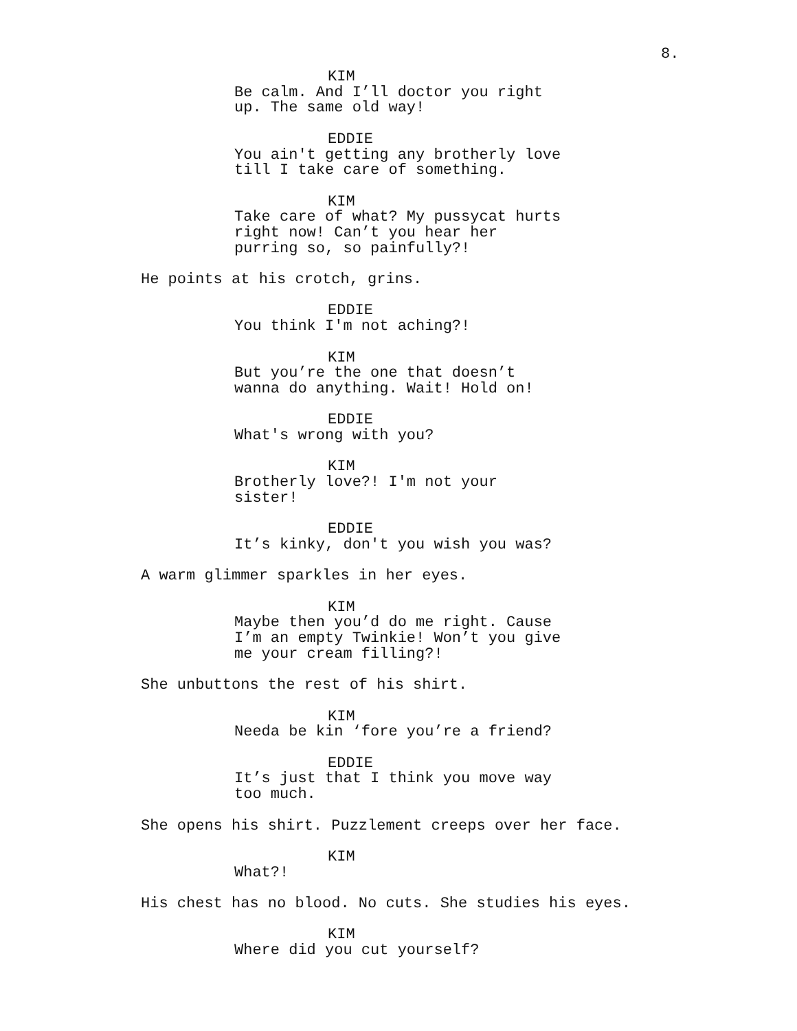8.
KIM
Be calm. And I’ll doctor you right up. The same old way!
EDDIE
You ain't getting any brotherly love till I take care of something.
KIM
Take care of what? My pussycat hurts right now! Can’t you hear her purring so, so painfully?!
He points at his crotch, grins.
EDDIE
You think I'm not aching?!
KIM
But you’re the one that doesn’t wanna do anything. Wait! Hold on!
EDDIE
What's wrong with you?
KIM
Brotherly love?! I'm not your sister!
EDDIE
It’s kinky, don't you wish you was?
A warm glimmer sparkles in her eyes.
KIM
Maybe then you’d do me right. Cause I’m an empty Twinkie! Won’t you give me your cream filling?!
She unbuttons the rest of his shirt.
KIM
Needa be kin ‘fore you’re a friend?
EDDIE
It’s just that I think you move way too much.
She opens his shirt. Puzzlement creeps over her face.
KIM
What?!
His chest has no blood. No cuts. She studies his eyes.
KIM
Where did you cut yourself?